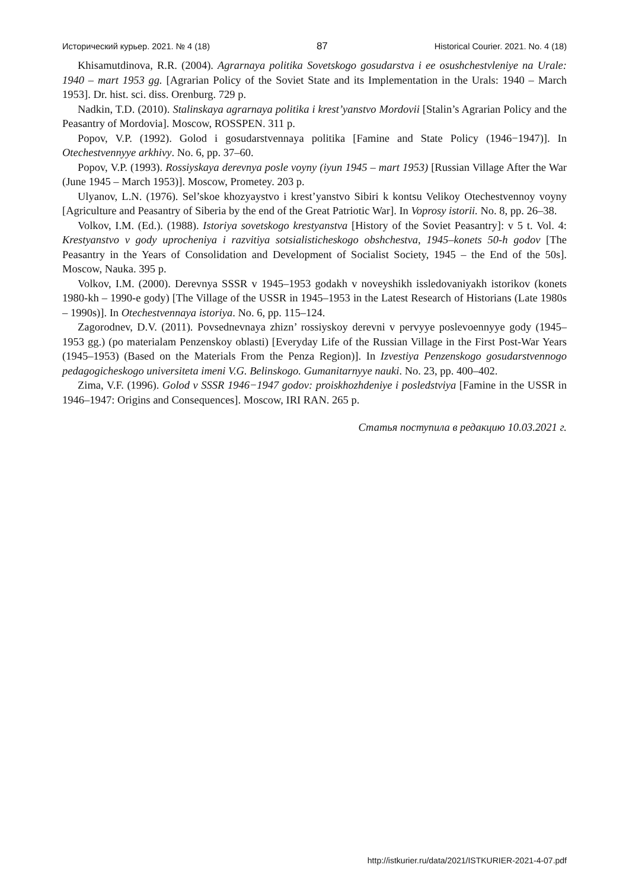Исторический курьер. 2021. № 4 (18) 87 Historical Courier. 2021. No. 4 (18)
Khisamutdinova, R.R. (2004). Agrarnaya politika Sovetskogo gosudarstva i ee osushch­estvleniye na Urale: 1940 – mart 1953 gg. [Agrarian Policy of the Soviet State and its Implementa­tion in the Urals: 1940 – March 1953]. Dr. hist. sci. diss. Orenburg. 729 p.
Nadkin, T.D. (2010). Stalinskaya agrarnaya politika i krest’yanstvo Mordovii [Stalin’s Agrarian Policy and the Peasantry of Mordovia]. Moscow, ROSSPEN. 311 p.
Popov, V.P. (1992). Golod i gosudarstvennaya politika [Famine and State Policy (1946−1947)]. In Otechestvennyye arkhivy. No. 6, pp. 37–60.
Popov, V.P. (1993). Rossiyskaya derevnya posle voyny (iyun 1945 – mart 1953) [Russian Village After the War (June 1945 – March 1953)]. Moscow, Prometey. 203 p.
Ulyanov, L.N. (1976). Sel’skoe khozyaystvo i krest’yanstvo Sibiri k kontsu Velikoy Otech­estvennoy voyny [Agriculture and Peasantry of Siberia by the end of the Great Patriotic War]. In Voprosy istorii. No. 8, pp. 26–38.
Volkov, I.M. (Ed.). (1988). Istoriya sovetskogo krestyanstva [History of the Soviet Peasantry]: v 5 t. Vol. 4: Krestyanstvo v gody uprocheniya i razvitiya sotsialisticheskogo obshchestva, 1945–konets 50-h godov [The Peasantry in the Years of Consolidation and Development of Socialist Society, 1945 – the End of the 50s]. Moscow, Nauka. 395 p.
Volkov, I.M. (2000). Derevnya SSSR v 1945–1953 godakh v noveyshikh issledovaniyakh istorikov (konets 1980-kh – 1990-e gody) [The Village of the USSR in 1945–1953 in the Latest Research of Historians (Late 1980s – 1990s)]. In Otechestvennaya istoriya. No. 6, pp. 115–124.
Zagorodnev, D.V. (2011). Povsednevnaya zhizn’ rossiyskoy derevni v pervyye poslevoennyye gody (1945–1953 gg.) (po materialam Penzenskoy oblasti) [Everyday Life of the Russian Village in the First Post-War Years (1945–1953) (Based on the Materials From the Penza Region)]. In Izvestiya Penzenskogo gosudarstvennogo pedagogicheskogo universiteta imeni V.G. Belinskogo. Gumanitarnyye nauki. No. 23, pp. 400–402.
Zima, V.F. (1996). Golod v SSSR 1946−1947 godov: proiskhozhdeniye i posledstviya [Famine in the USSR in 1946–1947: Origins and Consequences]. Moscow, IRI RAN. 265 p.
Статья поступила в редакцию 10.03.2021 г.
http://istkurier.ru/data/2021/ISTKURIER-2021-4-07.pdf